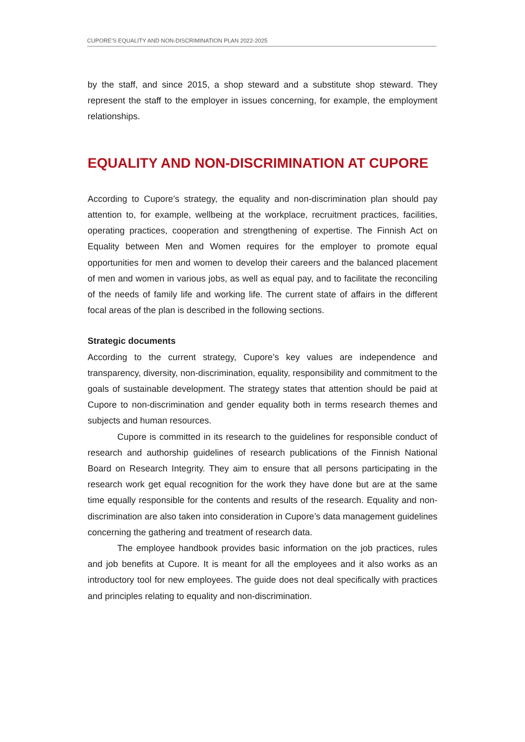CUPORE’S EQUALITY AND NON-DISCRIMINATION PLAN 2022-2025
by the staff, and since 2015, a shop steward and a substitute shop steward. They represent the staff to the employer in issues concerning, for example, the employment relationships.
EQUALITY AND NON-DISCRIMINATION AT CUPORE
According to Cupore’s strategy, the equality and non-discrimination plan should pay attention to, for example, wellbeing at the workplace, recruitment practices, facilities, operating practices, cooperation and strengthening of expertise. The Finnish Act on Equality between Men and Women requires for the employer to promote equal opportunities for men and women to develop their careers and the balanced placement of men and women in various jobs, as well as equal pay, and to facilitate the reconciling of the needs of family life and working life. The current state of affairs in the different focal areas of the plan is described in the following sections.
Strategic documents
According to the current strategy, Cupore’s key values are independence and transparency, diversity, non-discrimination, equality, responsibility and commitment to the goals of sustainable development. The strategy states that attention should be paid at Cupore to non-discrimination and gender equality both in terms research themes and subjects and human resources.
Cupore is committed in its research to the guidelines for responsible conduct of research and authorship guidelines of research publications of the Finnish National Board on Research Integrity. They aim to ensure that all persons participating in the research work get equal recognition for the work they have done but are at the same time equally responsible for the contents and results of the research. Equality and non-discrimination are also taken into consideration in Cupore’s data management guidelines concerning the gathering and treatment of research data.
The employee handbook provides basic information on the job practices, rules and job benefits at Cupore. It is meant for all the employees and it also works as an introductory tool for new employees. The guide does not deal specifically with practices and principles relating to equality and non-discrimination.